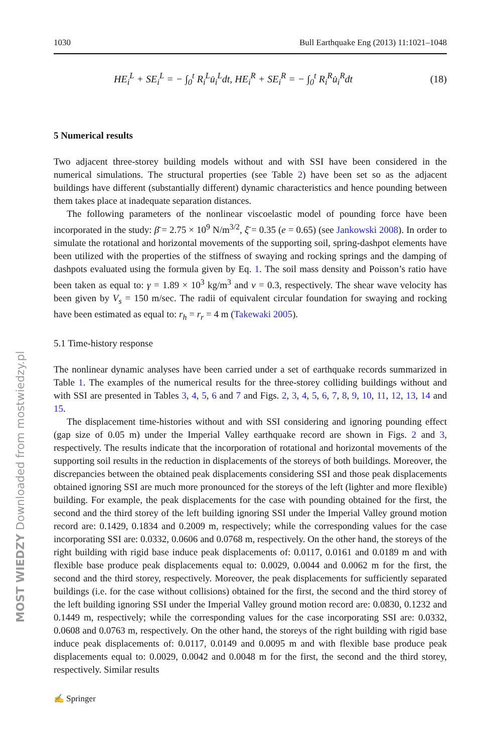1030 Bull Earthquake Eng (2013) 11:1021–1048
HE<sub>i</sub><sup>L</sup> + SE<sub>i</sub><sup>L</sup> = − ∫<sub>0</sub><sup>t</sup> R<sub>i</sub><sup>L</sup>u̇<sub>i</sub><sup>L</sup>dt, HE<sub>i</sub><sup>R</sup> + SE<sub>i</sub><sup>R</sup> = − ∫<sub>0</sub><sup>t</sup> R<sub>i</sub><sup>R</sup>u̇<sub>i</sub><sup>R</sup>dt (18)
5 Numerical results
Two adjacent three-storey building models without and with SSI have been considered in the numerical simulations. The structural properties (see Table 2) have been set so as the adjacent buildings have different (substantially different) dynamic characteristics and hence pounding between them takes place at inadequate separation distances.
The following parameters of the nonlinear viscoelastic model of pounding force have been incorporated in the study: β̄ = 2.75 × 10<sup>9</sup> N/m<sup>3/2</sup>, ξ̄ = 0.35 (e = 0.65) (see Jankowski 2008). In order to simulate the rotational and horizontal movements of the supporting soil, spring-dashpot elements have been utilized with the properties of the stiffness of swaying and rocking springs and the damping of dashpots evaluated using the formula given by Eq. 1. The soil mass density and Poisson’s ratio have been taken as equal to: γ = 1.89 × 10<sup>3</sup> kg/m<sup>3</sup> and ν = 0.3, respectively. The shear wave velocity has been given by V<sub>s</sub> = 150 m/sec. The radii of equivalent circular foundation for swaying and rocking have been estimated as equal to: r<sub>h</sub> = r<sub>r</sub> = 4 m (Takewaki 2005).
5.1 Time-history response
The nonlinear dynamic analyses have been carried under a set of earthquake records summarized in Table 1. The examples of the numerical results for the three-storey colliding buildings without and with SSI are presented in Tables 3, 4, 5, 6 and 7 and Figs. 2, 3, 4, 5, 6, 7, 8, 9, 10, 11, 12, 13, 14 and 15.
The displacement time-histories without and with SSI considering and ignoring pounding effect (gap size of 0.05 m) under the Imperial Valley earthquake record are shown in Figs. 2 and 3, respectively. The results indicate that the incorporation of rotational and horizontal movements of the supporting soil results in the reduction in displacements of the storeys of both buildings. Moreover, the discrepancies between the obtained peak displacements considering SSI and those peak displacements obtained ignoring SSI are much more pronounced for the storeys of the left (lighter and more flexible) building. For example, the peak displacements for the case with pounding obtained for the first, the second and the third storey of the left building ignoring SSI under the Imperial Valley ground motion record are: 0.1429, 0.1834 and 0.2009 m, respectively; while the corresponding values for the case incorporating SSI are: 0.0332, 0.0606 and 0.0768 m, respectively. On the other hand, the storeys of the right building with rigid base induce peak displacements of: 0.0117, 0.0161 and 0.0189 m and with flexible base produce peak displacements equal to: 0.0029, 0.0044 and 0.0062 m for the first, the second and the third storey, respectively. Moreover, the peak displacements for sufficiently separated buildings (i.e. for the case without collisions) obtained for the first, the second and the third storey of the left building ignoring SSI under the Imperial Valley ground motion record are: 0.0830, 0.1232 and 0.1449 m, respectively; while the corresponding values for the case incorporating SSI are: 0.0332, 0.0608 and 0.0763 m, respectively. On the other hand, the storeys of the right building with rigid base induce peak displacements of: 0.0117, 0.0149 and 0.0095 m and with flexible base produce peak displacements equal to: 0.0029, 0.0042 and 0.0048 m for the first, the second and the third storey, respectively. Similar results
✍ Springer
MOST WIEDZY Downloaded from mostwiedzy.pl